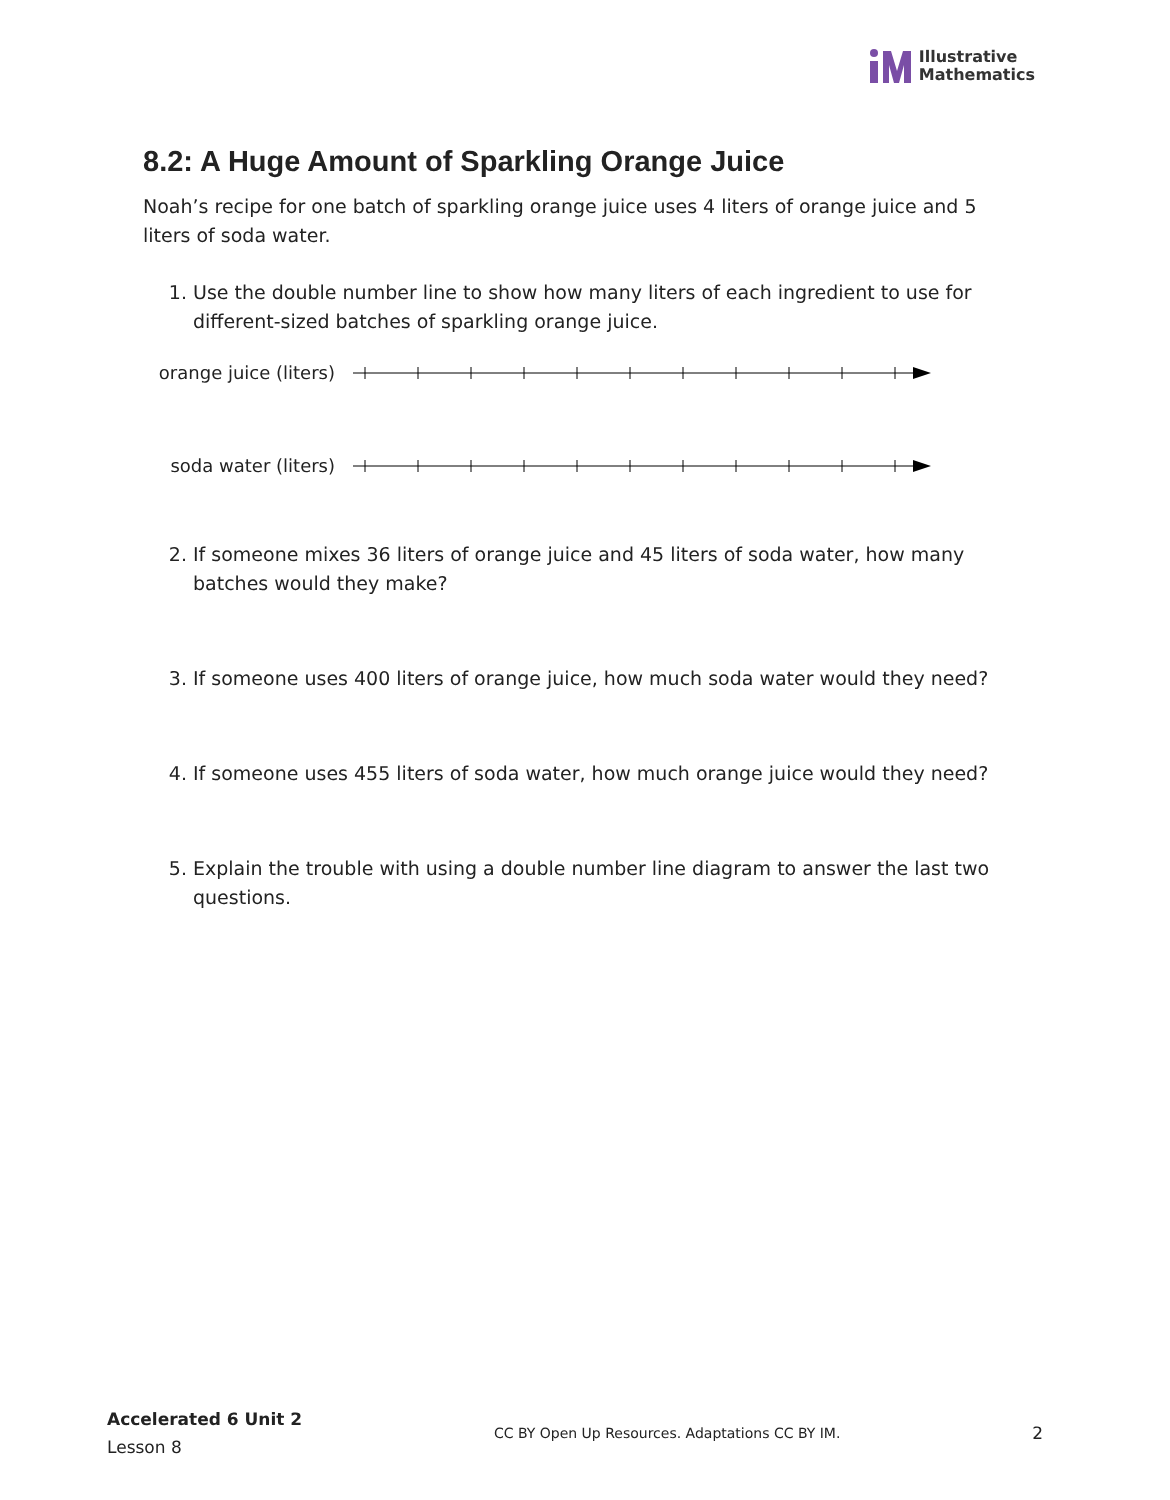Illustrative
Mathematics
8.2: A Huge Amount of Sparkling Orange Juice
Noah’s recipe for one batch of sparkling orange juice uses 4 liters of orange juice and 5 liters of soda water.
1. Use the double number line to show how many liters of each ingredient to use for different-sized batches of sparkling orange juice.
orange juice (liters)
soda water (liters)
2. If someone mixes 36 liters of orange juice and 45 liters of soda water, how many batches would they make?
3. If someone uses 400 liters of orange juice, how much soda water would they need?
4. If someone uses 455 liters of soda water, how much orange juice would they need?
5. Explain the trouble with using a double number line diagram to answer the last two questions.
Accelerated 6 Unit 2
Lesson 8
CC BY Open Up Resources. Adaptations CC BY IM.
2